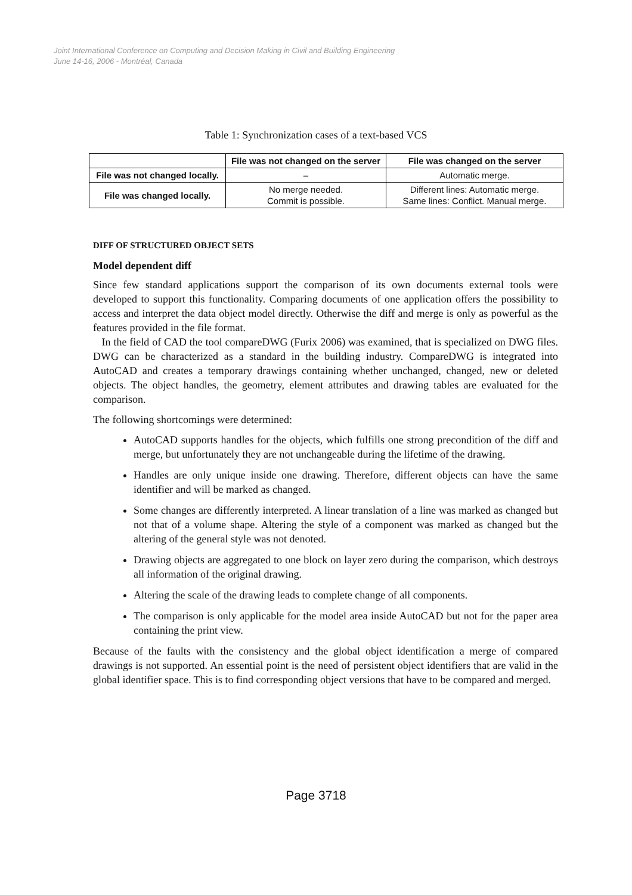Joint International Conference on Computing and Decision Making in Civil and Building Engineering
June 14-16, 2006 - Montréal, Canada
Table 1: Synchronization cases of a text-based VCS
| | File was not changed on the server | File was changed on the server |
| --- | --- | --- |
| File was not changed locally. | – | Automatic merge. |
| File was changed locally. | No merge needed. Commit is possible. | Different lines: Automatic merge. Same lines: Conflict. Manual merge. |
DIFF OF STRUCTURED OBJECT SETS
Model dependent diff
Since few standard applications support the comparison of its own documents external tools were developed to support this functionality. Comparing documents of one application offers the possibility to access and interpret the data object model directly. Otherwise the diff and merge is only as powerful as the features provided in the file format.
In the field of CAD the tool compareDWG (Furix 2006) was examined, that is specialized on DWG files. DWG can be characterized as a standard in the building industry. CompareDWG is integrated into AutoCAD and creates a temporary drawings containing whether unchanged, changed, new or deleted objects. The object handles, the geometry, element attributes and drawing tables are evaluated for the comparison.
The following shortcomings were determined:
AutoCAD supports handles for the objects, which fulfills one strong precondition of the diff and merge, but unfortunately they are not unchangeable during the lifetime of the drawing.
Handles are only unique inside one drawing. Therefore, different objects can have the same identifier and will be marked as changed.
Some changes are differently interpreted. A linear translation of a line was marked as changed but not that of a volume shape. Altering the style of a component was marked as changed but the altering of the general style was not denoted.
Drawing objects are aggregated to one block on layer zero during the comparison, which destroys all information of the original drawing.
Altering the scale of the drawing leads to complete change of all components.
The comparison is only applicable for the model area inside AutoCAD but not for the paper area containing the print view.
Because of the faults with the consistency and the global object identification a merge of compared drawings is not supported. An essential point is the need of persistent object identifiers that are valid in the global identifier space. This is to find corresponding object versions that have to be compared and merged.
Page 3718